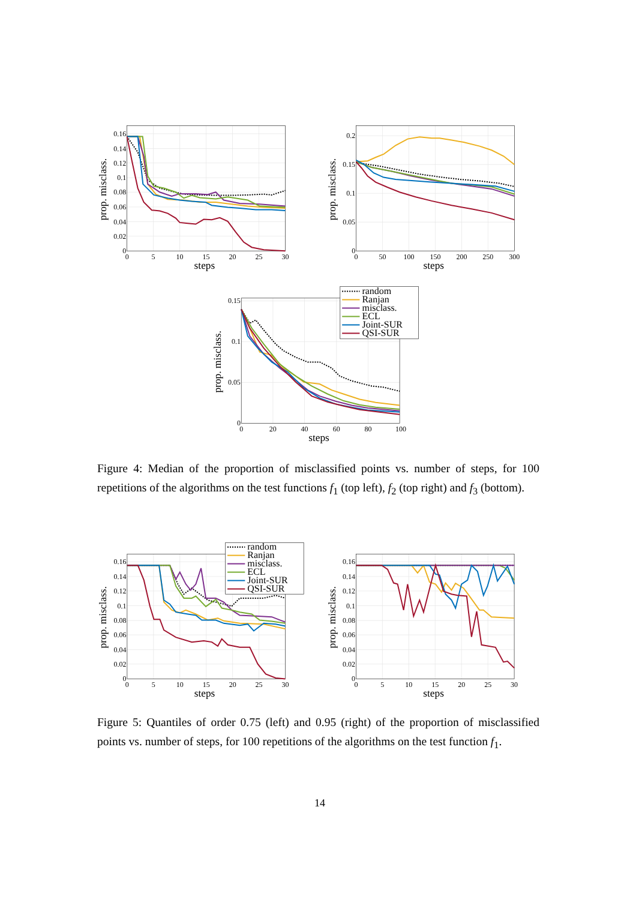0.16
0.14
0.12
0.1
0.08
0.06
0.04
0.02
0
0
5
10
15
20
25
30
steps
prop. misclass.
0.2
0.15
0.1
0.05
0
0
50
100
150
200
250
300
steps
prop. misclass.
0.15
0.1
0.05
0
0
20
40
60
80
100
steps
prop. misclass.
random
Ranjan
misclass.
ECL
Joint-SUR
QSI-SUR
Figure 4: Median of the proportion of misclassified points vs. number of steps, for 100 repetitions of the algorithms on the test functions f<sub>1</sub> (top left), f<sub>2</sub> (top right) and f<sub>3</sub> (bottom).
0.16
0.14
0.12
0.1
0.08
0.06
0.04
0.02
0
0
5
10
15
20
25
30
steps
prop. misclass.
random
Ranjan
misclass.
ECL
Joint-SUR
QSI-SUR
0.16
0.14
0.12
0.1
0.08
0.06
0.04
0.02
0
0
5
10
15
20
25
30
steps
prop. misclass.
Figure 5: Quantiles of order 0.75 (left) and 0.95 (right) of the proportion of misclassified points vs. number of steps, for 100 repetitions of the algorithms on the test function f<sub>1</sub>.
14